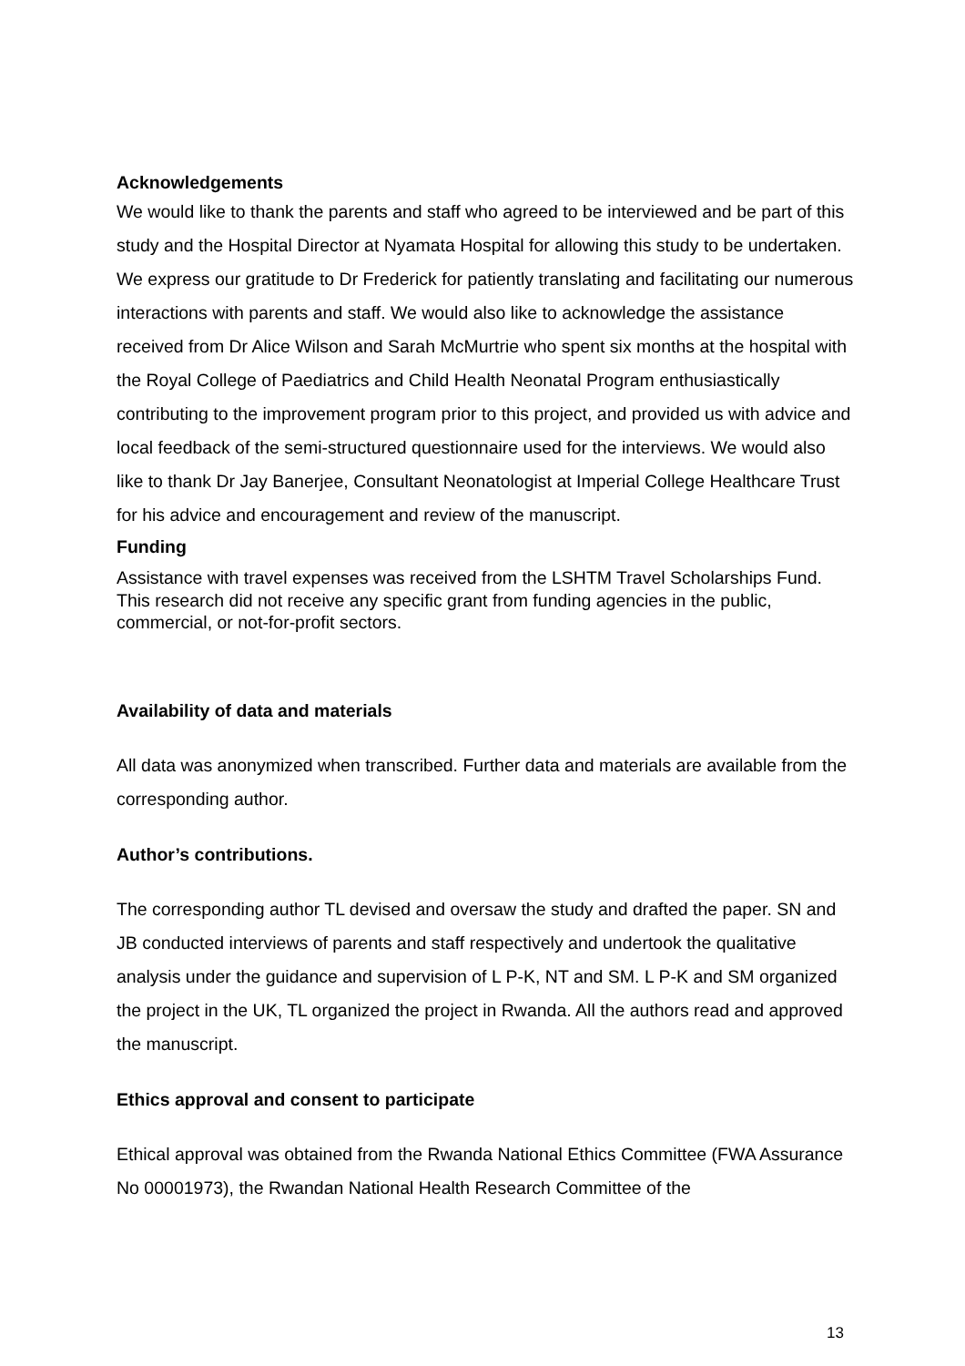Acknowledgements
We would like to thank the parents and staff who agreed to be interviewed and be part of this study and the Hospital Director at Nyamata Hospital for allowing this study to be undertaken. We express our gratitude to Dr Frederick for patiently translating and facilitating our numerous interactions with parents and staff. We would also like to acknowledge the assistance received from Dr Alice Wilson and Sarah McMurtrie who spent six months at the hospital with the Royal College of Paediatrics and Child Health Neonatal Program enthusiastically contributing to the improvement program prior to this project, and provided us with advice and local feedback of the semi-structured questionnaire used for the interviews. We would also like to thank Dr Jay Banerjee, Consultant Neonatologist at Imperial College Healthcare Trust for his advice and encouragement and review of the manuscript.
Funding
Assistance with travel expenses was received from the LSHTM Travel Scholarships Fund. This research did not receive any specific grant from funding agencies in the public, commercial, or not-for-profit sectors.
Availability of data and materials
All data was anonymized when transcribed. Further data and materials are available from the corresponding author.
Author’s contributions.
The corresponding author TL devised and oversaw the study and drafted the paper. SN and JB conducted interviews of parents and staff respectively and undertook the qualitative analysis under the guidance and supervision of L P-K, NT and SM. L P-K and SM organized the project in the UK, TL organized the project in Rwanda. All the authors read and approved the manuscript.
Ethics approval and consent to participate
Ethical approval was obtained from the Rwanda National Ethics Committee (FWA Assurance No 00001973), the Rwandan National Health Research Committee of the
13